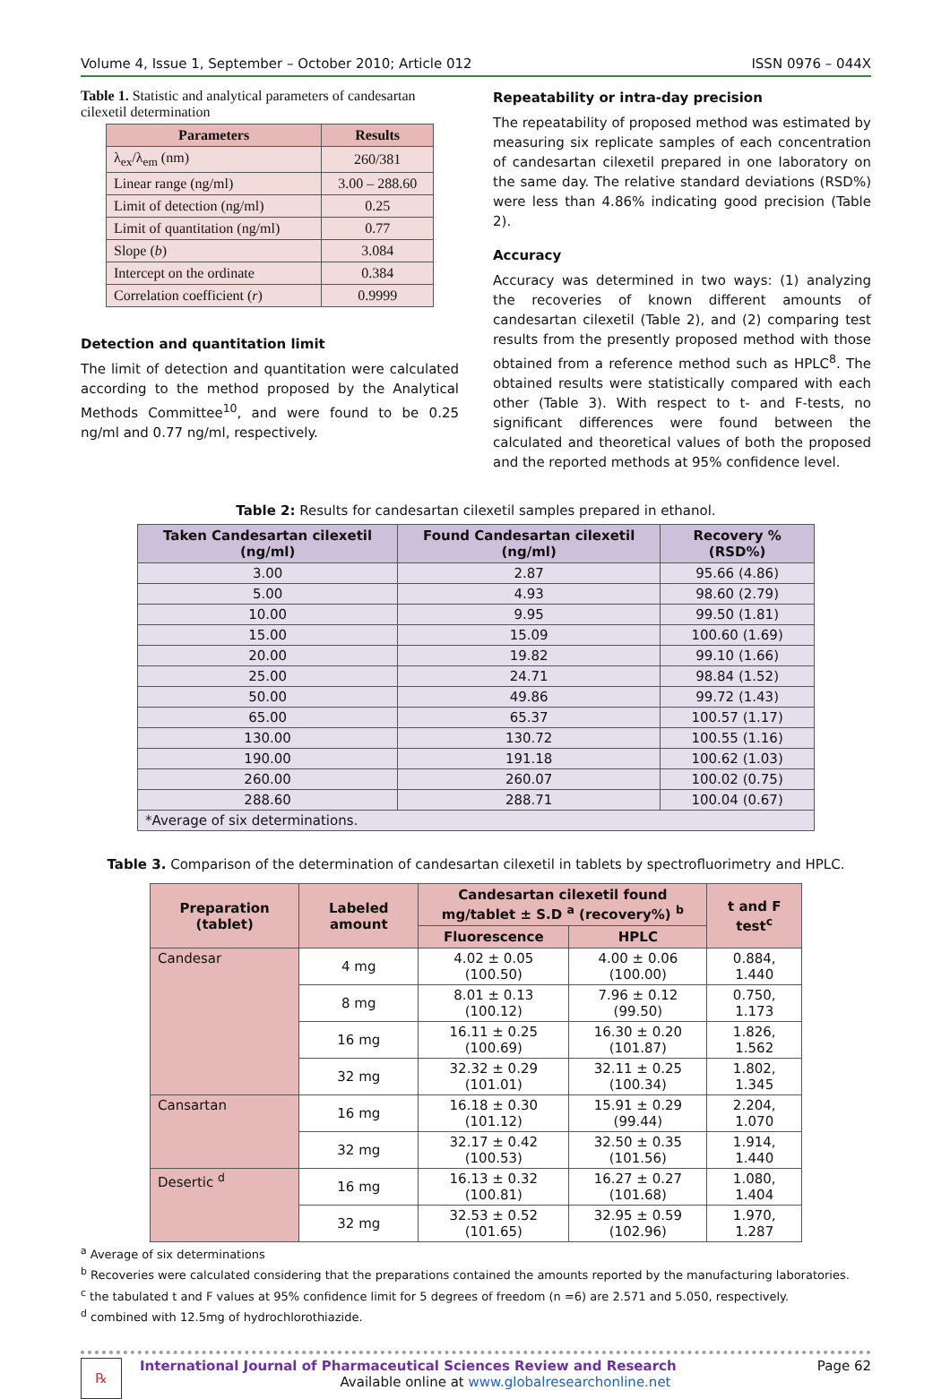Volume 4, Issue 1, September – October 2010; Article 012 ISSN 0976 – 044X
Table 1. Statistic and analytical parameters of candesartan cilexetil determination
| Parameters | Results |
| --- | --- |
| λ<sub>ex</sub>/λ<sub>em</sub> (nm) | 260/381 |
| Linear range (ng/ml) | 3.00 – 288.60 |
| Limit of detection (ng/ml) | 0.25 |
| Limit of quantitation (ng/ml) | 0.77 |
| Slope ( b ) | 3.084 |
| Intercept on the ordinate | 0.384 |
| Correlation coefficient ( r ) | 0.9999 |
Detection and quantitation limit
The limit of detection and quantitation were calculated according to the method proposed by the Analytical Methods Committee<sup>10</sup>, and were found to be 0.25 ng/ml and 0.77 ng/ml, respectively.
Repeatability or intra-day precision
The repeatability of proposed method was estimated by measuring six replicate samples of each concentration of candesartan cilexetil prepared in one laboratory on the same day. The relative standard deviations (RSD%) were less than 4.86% indicating good precision (Table 2).
Accuracy
Accuracy was determined in two ways: (1) analyzing the recoveries of known different amounts of candesartan cilexetil (Table 2), and (2) comparing test results from the presently proposed method with those obtained from a reference method such as HPLC<sup>8</sup>. The obtained results were statistically compared with each other (Table 3). With respect to t- and F-tests, no significant differences were found between the calculated and theoretical values of both the proposed and the reported methods at 95% confidence level.
Table 2: Results for candesartan cilexetil samples prepared in ethanol.
| Taken Candesartan cilexetil (ng/ml) | Found Candesartan cilexetil (ng/ml) | Recovery % (RSD%) |
| --- | --- | --- |
| 3.00 | 2.87 | 95.66 (4.86) |
| 5.00 | 4.93 | 98.60 (2.79) |
| 10.00 | 9.95 | 99.50 (1.81) |
| 15.00 | 15.09 | 100.60 (1.69) |
| 20.00 | 19.82 | 99.10 (1.66) |
| 25.00 | 24.71 | 98.84 (1.52) |
| 50.00 | 49.86 | 99.72 (1.43) |
| 65.00 | 65.37 | 100.57 (1.17) |
| 130.00 | 130.72 | 100.55 (1.16) |
| 190.00 | 191.18 | 100.62 (1.03) |
| 260.00 | 260.07 | 100.02 (0.75) |
| 288.60 | 288.71 | 100.04 (0.67) |
| *Average of six determinations. | | |
Table 3. Comparison of the determination of candesartan cilexetil in tablets by spectrofluorimetry and HPLC.
| Preparation (tablet) | Labeled amount | Candesartan cilexetil found mg/tablet ± S.D <sup>a</sup> (recovery%) <sup>b</sup> | | t and F test<sup>c</sup> |
| --- | --- | --- | --- | --- |
| | | Fluorescence | HPLC | |
| Candesar | 4 mg | 4.02 ± 0.05 (100.50) | 4.00 ± 0.06 (100.00) | 0.884, 1.440 |
| | 8 mg | 8.01 ± 0.13 (100.12) | 7.96 ± 0.12 (99.50) | 0.750, 1.173 |
| | 16 mg | 16.11 ± 0.25 (100.69) | 16.30 ± 0.20 (101.87) | 1.826, 1.562 |
| | 32 mg | 32.32 ± 0.29 (101.01) | 32.11 ± 0.25 (100.34) | 1.802, 1.345 |
| Cansartan | 16 mg | 16.18 ± 0.30 (101.12) | 15.91 ± 0.29 (99.44) | 2.204, 1.070 |
| | 32 mg | 32.17 ± 0.42 (100.53) | 32.50 ± 0.35 (101.56) | 1.914, 1.440 |
| Desertic <sup>d</sup> | 16 mg | 16.13 ± 0.32 (100.81) | 16.27 ± 0.27 (101.68) | 1.080, 1.404 |
| | 32 mg | 32.53 ± 0.52 (101.65) | 32.95 ± 0.59 (102.96) | 1.970, 1.287 |
<sup>a</sup> Average of six determinations
<sup>b</sup> Recoveries were calculated considering that the preparations contained the amounts reported by the manufacturing laboratories.
<sup>c</sup> the tabulated t and F values at 95% confidence limit for 5 degrees of freedom (n =6) are 2.571 and 5.050, respectively.
<sup>d</sup> combined with 12.5mg of hydrochlorothiazide.
℞
International Journal of Pharmaceutical Sciences Review and Research Page 62
Available online at www.globalresearchonline.net